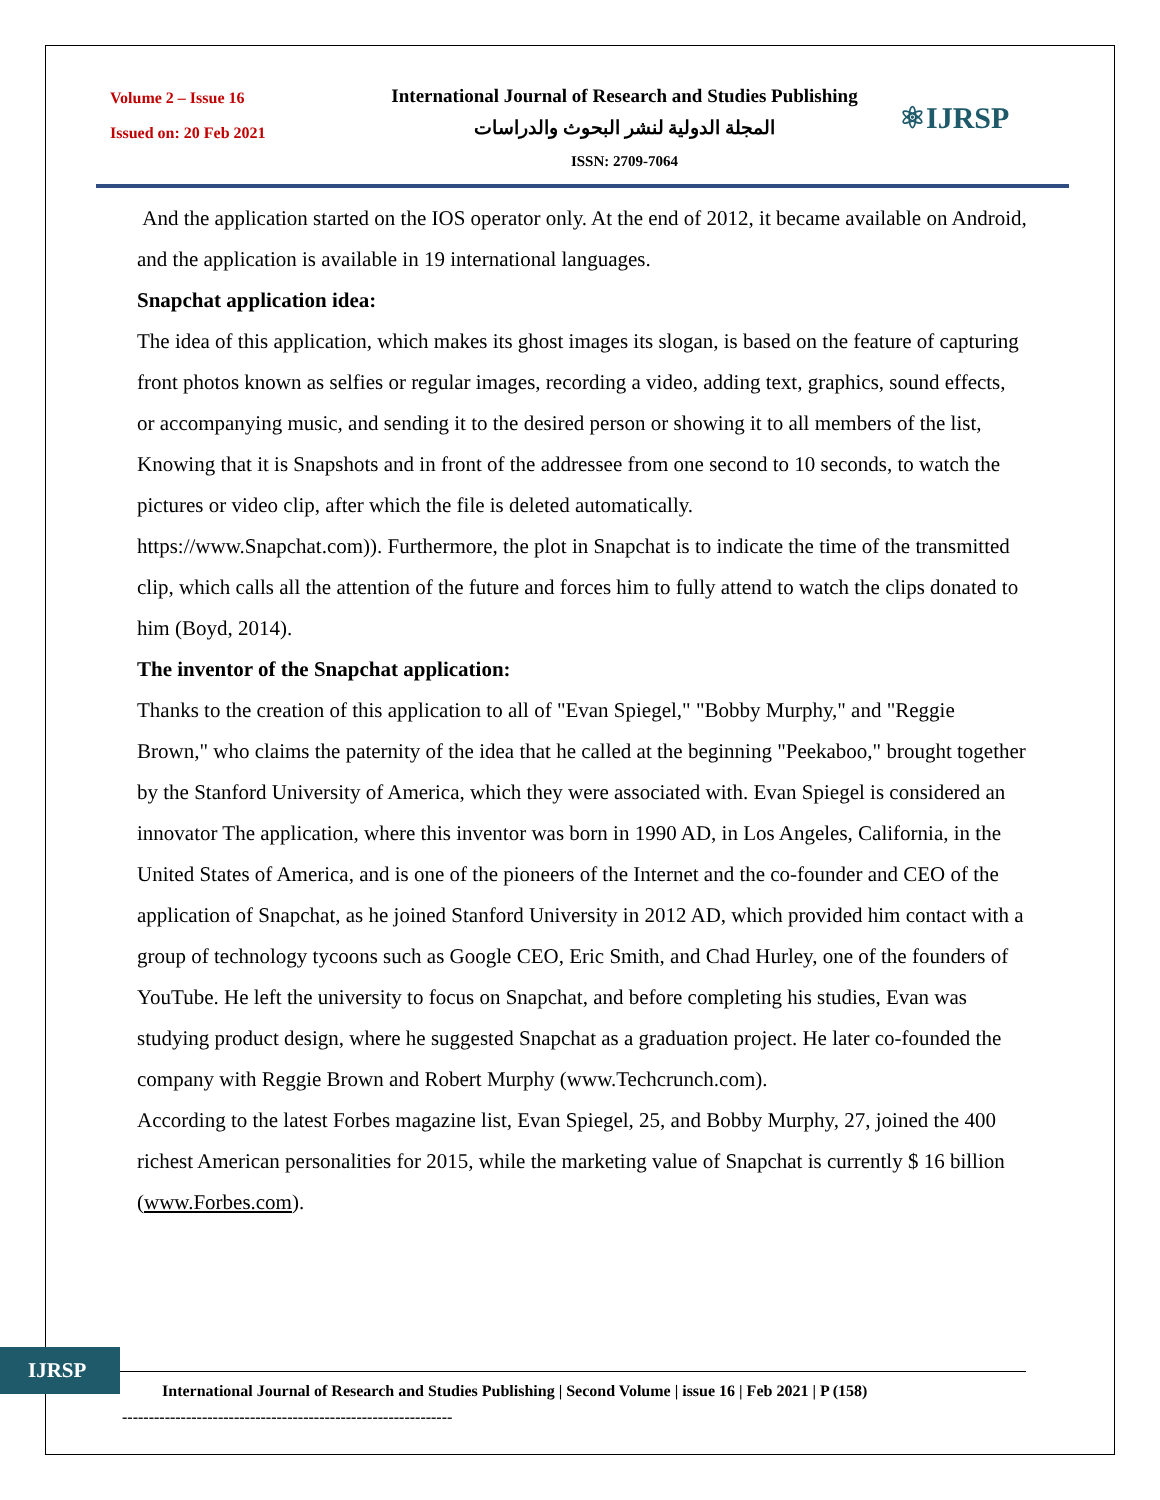Volume 2 – Issue 16
Issued on: 20 Feb 2021
International Journal of Research and Studies Publishing
المجلة الدولية لنشر البحوث والدراسات
ISSN: 2709-7064
⚛IJRSP
And the application started on the IOS operator only. At the end of 2012, it became available on Android, and the application is available in 19 international languages.
Snapchat application idea:
The idea of this application, which makes its ghost images its slogan, is based on the feature of capturing front photos known as selfies or regular images, recording a video, adding text, graphics, sound effects, or accompanying music, and sending it to the desired person or showing it to all members of the list,
Knowing that it is Snapshots and in front of the addressee from one second to 10 seconds, to watch the pictures or video clip, after which the file is deleted automatically.
https://www.Snapchat.com)). Furthermore, the plot in Snapchat is to indicate the time of the transmitted clip, which calls all the attention of the future and forces him to fully attend to watch the clips donated to him (Boyd, 2014).
The inventor of the Snapchat application:
Thanks to the creation of this application to all of "Evan Spiegel," "Bobby Murphy," and "Reggie Brown," who claims the paternity of the idea that he called at the beginning "Peekaboo," brought together by the Stanford University of America, which they were associated with. Evan Spiegel is considered an innovator The application, where this inventor was born in 1990 AD, in Los Angeles, California, in the United States of America, and is one of the pioneers of the Internet and the co-founder and CEO of the application of Snapchat, as he joined Stanford University in 2012 AD, which provided him contact with a group of technology tycoons such as Google CEO, Eric Smith, and Chad Hurley, one of the founders of YouTube. He left the university to focus on Snapchat, and before completing his studies, Evan was studying product design, where he suggested Snapchat as a graduation project. He later co-founded the company with Reggie Brown and Robert Murphy (www.Techcrunch.com).
According to the latest Forbes magazine list, Evan Spiegel, 25, and Bobby Murphy, 27, joined the 400 richest American personalities for 2015, while the marketing value of Snapchat is currently $ 16 billion (www.Forbes.com).
IJRSP
International Journal of Research and Studies Publishing | Second Volume | issue 16 | Feb 2021 | P (158)
--------------------------------------------------------------